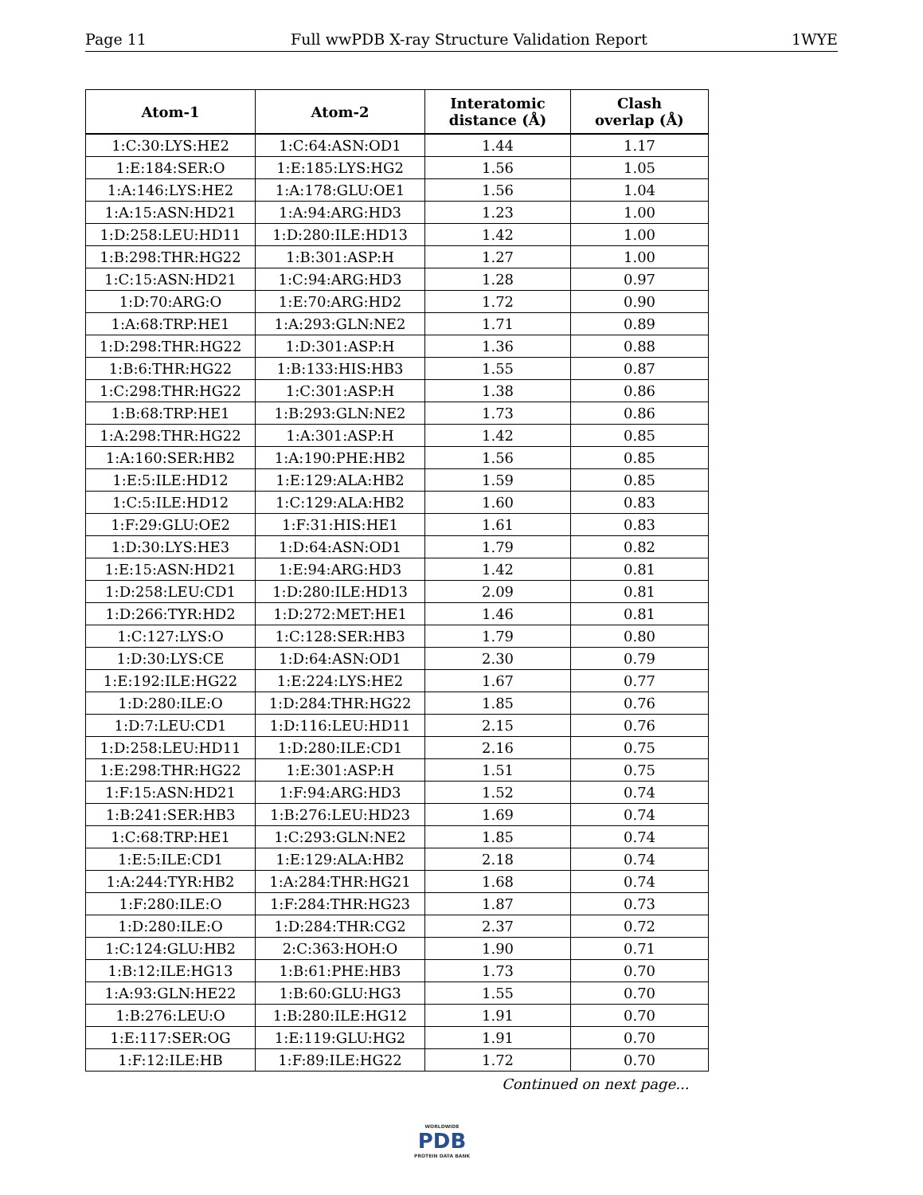Page 11 Full wwPDB X-ray Structure Validation Report 1WYE
| Atom-1 | Atom-2 | Interatomic distance (Å) | Clash overlap (Å) |
| --- | --- | --- | --- |
| 1:C:30:LYS:HE2 | 1:C:64:ASN:OD1 | 1.44 | 1.17 |
| 1:E:184:SER:O | 1:E:185:LYS:HG2 | 1.56 | 1.05 |
| 1:A:146:LYS:HE2 | 1:A:178:GLU:OE1 | 1.56 | 1.04 |
| 1:A:15:ASN:HD21 | 1:A:94:ARG:HD3 | 1.23 | 1.00 |
| 1:D:258:LEU:HD11 | 1:D:280:ILE:HD13 | 1.42 | 1.00 |
| 1:B:298:THR:HG22 | 1:B:301:ASP:H | 1.27 | 1.00 |
| 1:C:15:ASN:HD21 | 1:C:94:ARG:HD3 | 1.28 | 0.97 |
| 1:D:70:ARG:O | 1:E:70:ARG:HD2 | 1.72 | 0.90 |
| 1:A:68:TRP:HE1 | 1:A:293:GLN:NE2 | 1.71 | 0.89 |
| 1:D:298:THR:HG22 | 1:D:301:ASP:H | 1.36 | 0.88 |
| 1:B:6:THR:HG22 | 1:B:133:HIS:HB3 | 1.55 | 0.87 |
| 1:C:298:THR:HG22 | 1:C:301:ASP:H | 1.38 | 0.86 |
| 1:B:68:TRP:HE1 | 1:B:293:GLN:NE2 | 1.73 | 0.86 |
| 1:A:298:THR:HG22 | 1:A:301:ASP:H | 1.42 | 0.85 |
| 1:A:160:SER:HB2 | 1:A:190:PHE:HB2 | 1.56 | 0.85 |
| 1:E:5:ILE:HD12 | 1:E:129:ALA:HB2 | 1.59 | 0.85 |
| 1:C:5:ILE:HD12 | 1:C:129:ALA:HB2 | 1.60 | 0.83 |
| 1:F:29:GLU:OE2 | 1:F:31:HIS:HE1 | 1.61 | 0.83 |
| 1:D:30:LYS:HE3 | 1:D:64:ASN:OD1 | 1.79 | 0.82 |
| 1:E:15:ASN:HD21 | 1:E:94:ARG:HD3 | 1.42 | 0.81 |
| 1:D:258:LEU:CD1 | 1:D:280:ILE:HD13 | 2.09 | 0.81 |
| 1:D:266:TYR:HD2 | 1:D:272:MET:HE1 | 1.46 | 0.81 |
| 1:C:127:LYS:O | 1:C:128:SER:HB3 | 1.79 | 0.80 |
| 1:D:30:LYS:CE | 1:D:64:ASN:OD1 | 2.30 | 0.79 |
| 1:E:192:ILE:HG22 | 1:E:224:LYS:HE2 | 1.67 | 0.77 |
| 1:D:280:ILE:O | 1:D:284:THR:HG22 | 1.85 | 0.76 |
| 1:D:7:LEU:CD1 | 1:D:116:LEU:HD11 | 2.15 | 0.76 |
| 1:D:258:LEU:HD11 | 1:D:280:ILE:CD1 | 2.16 | 0.75 |
| 1:E:298:THR:HG22 | 1:E:301:ASP:H | 1.51 | 0.75 |
| 1:F:15:ASN:HD21 | 1:F:94:ARG:HD3 | 1.52 | 0.74 |
| 1:B:241:SER:HB3 | 1:B:276:LEU:HD23 | 1.69 | 0.74 |
| 1:C:68:TRP:HE1 | 1:C:293:GLN:NE2 | 1.85 | 0.74 |
| 1:E:5:ILE:CD1 | 1:E:129:ALA:HB2 | 2.18 | 0.74 |
| 1:A:244:TYR:HB2 | 1:A:284:THR:HG21 | 1.68 | 0.74 |
| 1:F:280:ILE:O | 1:F:284:THR:HG23 | 1.87 | 0.73 |
| 1:D:280:ILE:O | 1:D:284:THR:CG2 | 2.37 | 0.72 |
| 1:C:124:GLU:HB2 | 2:C:363:HOH:O | 1.90 | 0.71 |
| 1:B:12:ILE:HG13 | 1:B:61:PHE:HB3 | 1.73 | 0.70 |
| 1:A:93:GLN:HE22 | 1:B:60:GLU:HG3 | 1.55 | 0.70 |
| 1:B:276:LEU:O | 1:B:280:ILE:HG12 | 1.91 | 0.70 |
| 1:E:117:SER:OG | 1:E:119:GLU:HG2 | 1.91 | 0.70 |
| 1:F:12:ILE:HB | 1:F:89:ILE:HG22 | 1.72 | 0.70 |
Continued on next page...
WORLDWIDE
PDB
PROTEIN DATA BANK